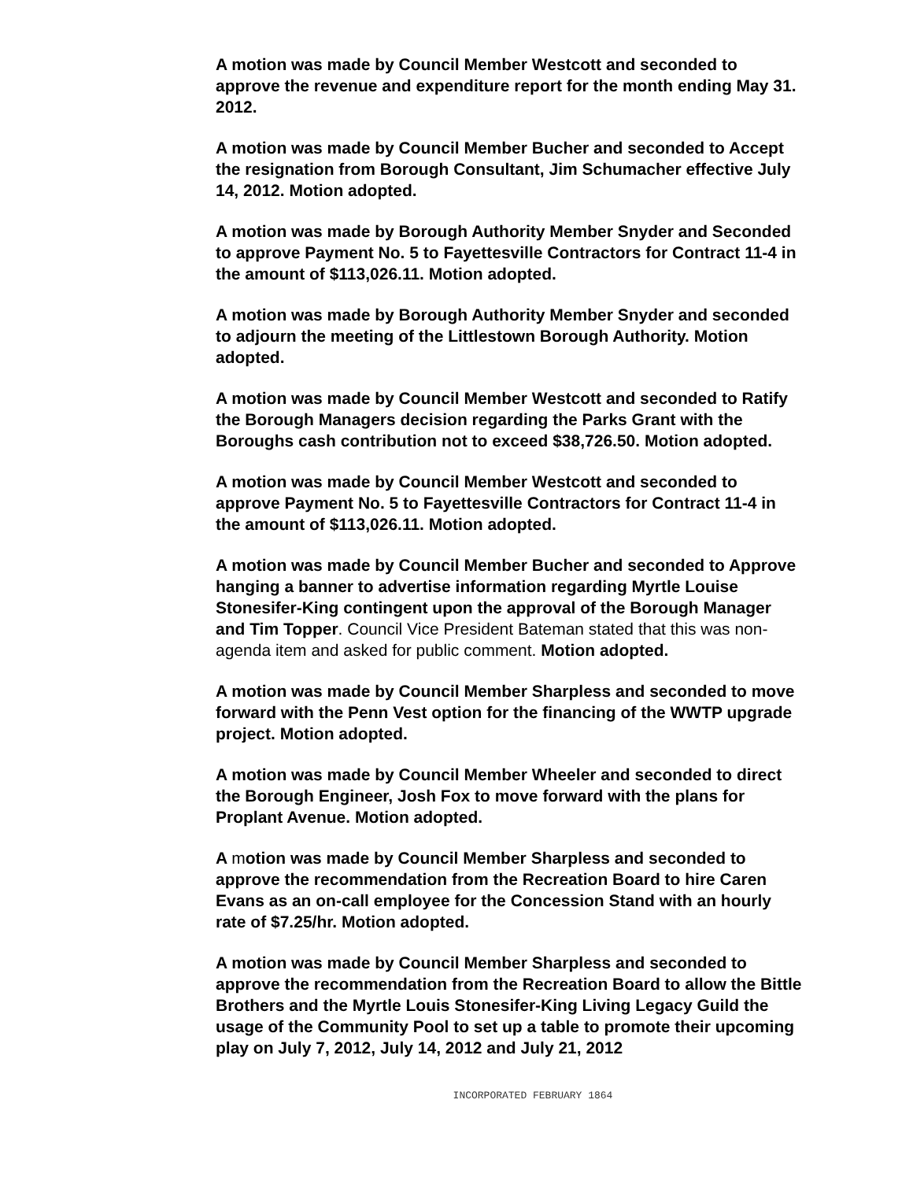A motion was made by Council Member Westcott and seconded to approve the revenue and expenditure report for the month ending May 31. 2012.
A motion was made by Council Member Bucher and seconded to Accept the resignation from Borough Consultant, Jim Schumacher effective July 14, 2012. Motion adopted.
A motion was made by Borough Authority Member Snyder and Seconded to approve Payment No. 5 to Fayettesville Contractors for Contract 11-4 in the amount of $113,026.11. Motion adopted.
A motion was made by Borough Authority Member Snyder and seconded to adjourn the meeting of the Littlestown Borough Authority. Motion adopted.
A motion was made by Council Member Westcott and seconded to Ratify the Borough Managers decision regarding the Parks Grant with the Boroughs cash contribution not to exceed $38,726.50. Motion adopted.
A motion was made by Council Member Westcott and seconded to approve Payment No. 5 to Fayettesville Contractors for Contract 11-4 in the amount of $113,026.11. Motion adopted.
A motion was made by Council Member Bucher and seconded to Approve hanging a banner to advertise information regarding Myrtle Louise Stonesifer-King contingent upon the approval of the Borough Manager and Tim Topper. Council Vice President Bateman stated that this was non-agenda item and asked for public comment. Motion adopted.
A motion was made by Council Member Sharpless and seconded to move forward with the Penn Vest option for the financing of the WWTP upgrade project. Motion adopted.
A motion was made by Council Member Wheeler and seconded to direct the Borough Engineer, Josh Fox to move forward with the plans for Proplant Avenue. Motion adopted.
A motion was made by Council Member Sharpless and seconded to approve the recommendation from the Recreation Board to hire Caren Evans as an on-call employee for the Concession Stand with an hourly rate of $7.25/hr. Motion adopted.
A motion was made by Council Member Sharpless and seconded to approve the recommendation from the Recreation Board to allow the Bittle Brothers and the Myrtle Louis Stonesifer-King Living Legacy Guild the usage of the Community Pool to set up a table to promote their upcoming play on July 7, 2012, July 14, 2012 and July 21, 2012
INCORPORATED FEBRUARY 1864